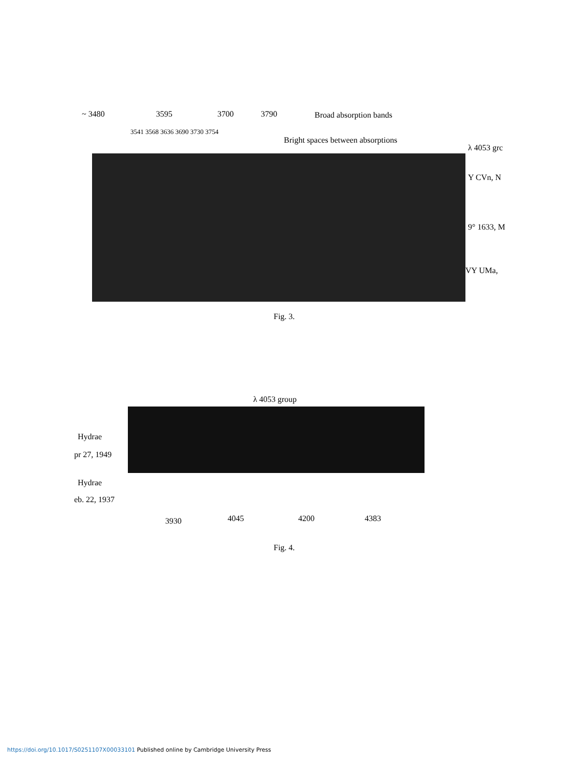~ 3480 3595 3700 3790 Broad absorption bands
3541 3568 3636 3690 3730 3754
Bright spaces between absorptions
λ 4053 grc
Y CVn, N
9° 1633, M
VY UMa,
Fig. 3.
λ 4053 group
Hydrae
pr 27, 1949
Hydrae
eb. 22, 1937
3930 4045 4200 4383
Fig. 4.
https://doi.org/10.1017/S0251107X00033101 Published online by Cambridge University Press